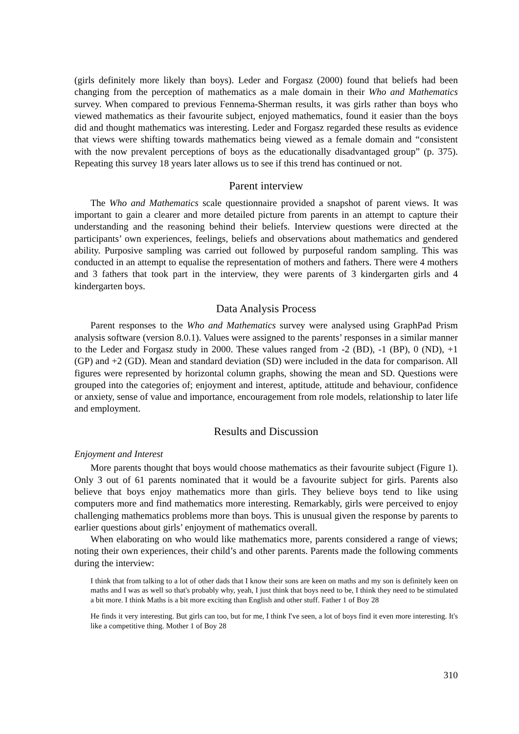(girls definitely more likely than boys). Leder and Forgasz (2000) found that beliefs had been changing from the perception of mathematics as a male domain in their Who and Mathematics survey. When compared to previous Fennema-Sherman results, it was girls rather than boys who viewed mathematics as their favourite subject, enjoyed mathematics, found it easier than the boys did and thought mathematics was interesting. Leder and Forgasz regarded these results as evidence that views were shifting towards mathematics being viewed as a female domain and “consistent with the now prevalent perceptions of boys as the educationally disadvantaged group” (p. 375). Repeating this survey 18 years later allows us to see if this trend has continued or not.
Parent interview
The Who and Mathematics scale questionnaire provided a snapshot of parent views. It was important to gain a clearer and more detailed picture from parents in an attempt to capture their understanding and the reasoning behind their beliefs. Interview questions were directed at the participants’ own experiences, feelings, beliefs and observations about mathematics and gendered ability. Purposive sampling was carried out followed by purposeful random sampling. This was conducted in an attempt to equalise the representation of mothers and fathers. There were 4 mothers and 3 fathers that took part in the interview, they were parents of 3 kindergarten girls and 4 kindergarten boys.
Data Analysis Process
Parent responses to the Who and Mathematics survey were analysed using GraphPad Prism analysis software (version 8.0.1). Values were assigned to the parents’ responses in a similar manner to the Leder and Forgasz study in 2000. These values ranged from -2 (BD), -1 (BP), 0 (ND), +1 (GP) and +2 (GD). Mean and standard deviation (SD) were included in the data for comparison. All figures were represented by horizontal column graphs, showing the mean and SD. Questions were grouped into the categories of; enjoyment and interest, aptitude, attitude and behaviour, confidence or anxiety, sense of value and importance, encouragement from role models, relationship to later life and employment.
Results and Discussion
Enjoyment and Interest
More parents thought that boys would choose mathematics as their favourite subject (Figure 1). Only 3 out of 61 parents nominated that it would be a favourite subject for girls. Parents also believe that boys enjoy mathematics more than girls. They believe boys tend to like using computers more and find mathematics more interesting. Remarkably, girls were perceived to enjoy challenging mathematics problems more than boys. This is unusual given the response by parents to earlier questions about girls’ enjoyment of mathematics overall.
When elaborating on who would like mathematics more, parents considered a range of views; noting their own experiences, their child’s and other parents. Parents made the following comments during the interview:
I think that from talking to a lot of other dads that I know their sons are keen on maths and my son is definitely keen on maths and I was as well so that's probably why, yeah, I just think that boys need to be, I think they need to be stimulated a bit more. I think Maths is a bit more exciting than English and other stuff. Father 1 of Boy 28
He finds it very interesting. But girls can too, but for me, I think I've seen, a lot of boys find it even more interesting. It's like a competitive thing. Mother 1 of Boy 28
310